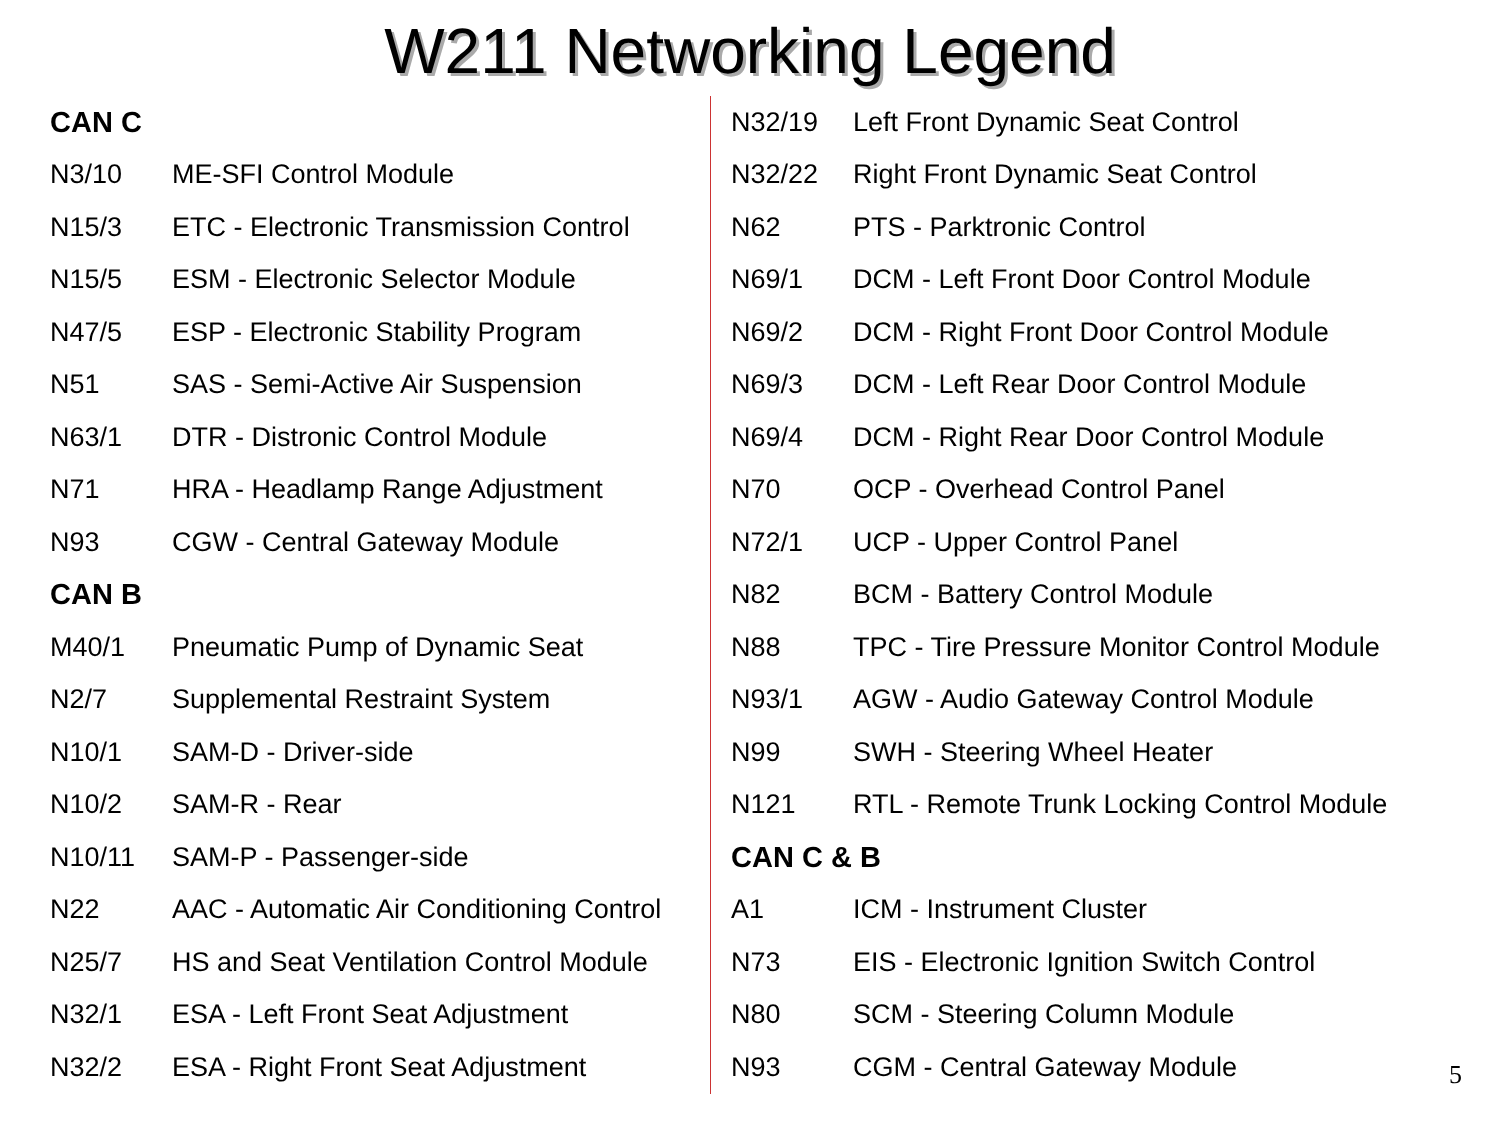W211 Networking Legend
| CAN C | |
| --- | --- |
| N3/10 | ME-SFI Control Module |
| N15/3 | ETC - Electronic Transmission Control |
| N15/5 | ESM - Electronic Selector Module |
| N47/5 | ESP - Electronic Stability Program |
| N51 | SAS - Semi-Active Air Suspension |
| N63/1 | DTR - Distronic Control Module |
| N71 | HRA - Headlamp Range Adjustment |
| N93 | CGW - Central Gateway Module |
| CAN B | |
| M40/1 | Pneumatic Pump of Dynamic Seat |
| N2/7 | Supplemental Restraint System |
| N10/1 | SAM-D - Driver-side |
| N10/2 | SAM-R - Rear |
| N10/11 | SAM-P - Passenger-side |
| N22 | AAC - Automatic Air Conditioning Control |
| N25/7 | HS and Seat Ventilation Control Module |
| N32/1 | ESA - Left Front Seat Adjustment |
| N32/2 | ESA - Right Front Seat Adjustment |
| N32/19 | Left Front Dynamic Seat Control |
| N32/22 | Right Front Dynamic Seat Control |
| N62 | PTS - Parktronic Control |
| N69/1 | DCM - Left Front Door Control Module |
| N69/2 | DCM - Right Front Door Control Module |
| N69/3 | DCM - Left Rear Door Control Module |
| N69/4 | DCM - Right Rear Door Control Module |
| N70 | OCP - Overhead Control Panel |
| N72/1 | UCP - Upper Control Panel |
| N82 | BCM - Battery Control Module |
| N88 | TPC - Tire Pressure Monitor Control Module |
| N93/1 | AGW - Audio Gateway Control Module |
| N99 | SWH - Steering Wheel Heater |
| N121 | RTL - Remote Trunk Locking Control Module |
| CAN C & B | |
| A1 | ICM - Instrument Cluster |
| N73 | EIS - Electronic Ignition Switch Control |
| N80 | SCM - Steering Column Module |
| N93 | CGM - Central Gateway Module |
5